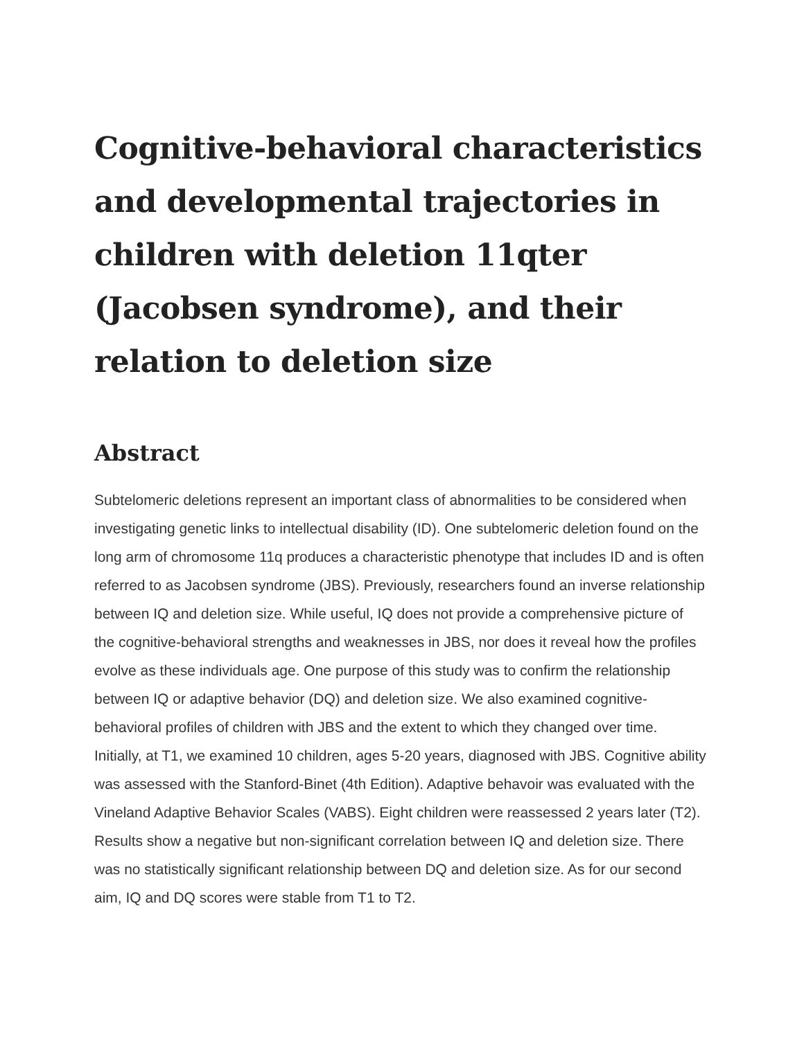Cognitive-behavioral characteristics and developmental trajectories in children with deletion 11qter (Jacobsen syndrome), and their relation to deletion size
Abstract
Subtelomeric deletions represent an important class of abnormalities to be considered when investigating genetic links to intellectual disability (ID). One subtelomeric deletion found on the long arm of chromosome 11q produces a characteristic phenotype that includes ID and is often referred to as Jacobsen syndrome (JBS). Previously, researchers found an inverse relationship between IQ and deletion size. While useful, IQ does not provide a comprehensive picture of the cognitive-behavioral strengths and weaknesses in JBS, nor does it reveal how the profiles evolve as these individuals age. One purpose of this study was to confirm the relationship between IQ or adaptive behavior (DQ) and deletion size. We also examined cognitive-behavioral profiles of children with JBS and the extent to which they changed over time. Initially, at T1, we examined 10 children, ages 5-20 years, diagnosed with JBS. Cognitive ability was assessed with the Stanford-Binet (4th Edition). Adaptive behavoir was evaluated with the Vineland Adaptive Behavior Scales (VABS). Eight children were reassessed 2 years later (T2). Results show a negative but non-significant correlation between IQ and deletion size. There was no statistically significant relationship between DQ and deletion size. As for our second aim, IQ and DQ scores were stable from T1 to T2.